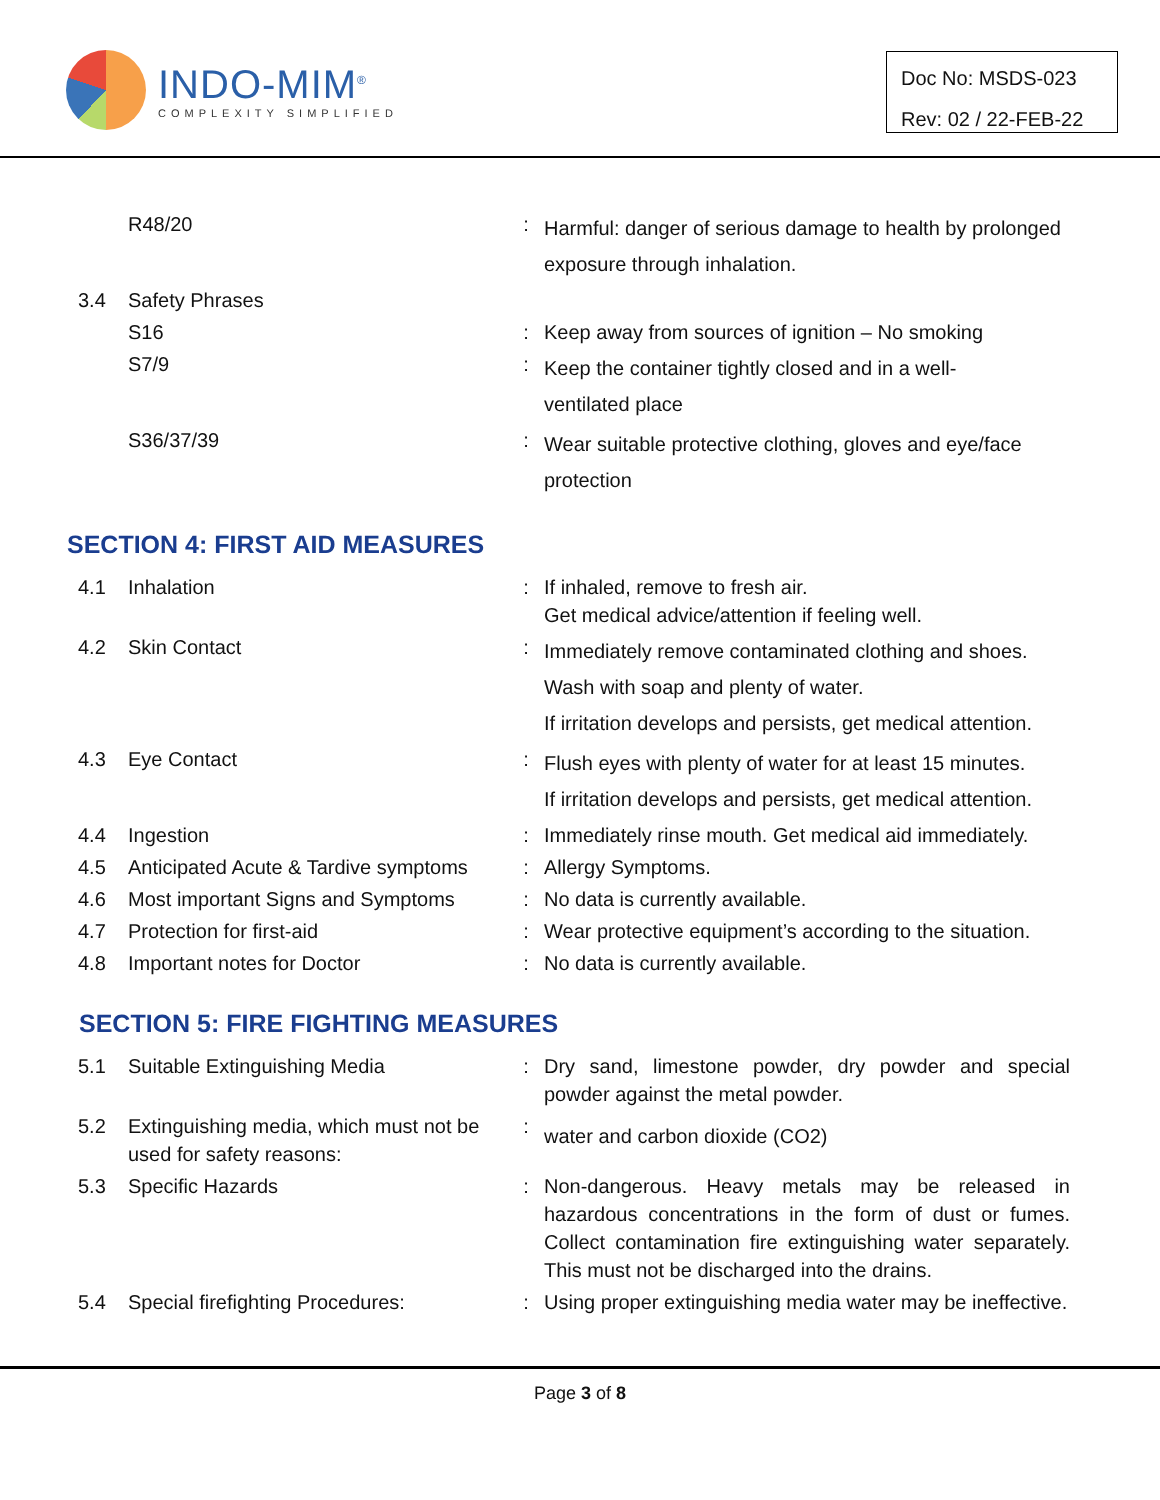INDO-MIM<sup>®</sup>
COMPLEXITY SIMPLIFIED
Doc No: MSDS-023
Rev: 02 / 22-FEB-22
| | R48/20 | : | Harmful: danger of serious damage to health by prolonged exposure through inhalation. |
| 3.4 | Safety Phrases | | |
| | S16 | : | Keep away from sources of ignition – No smoking |
| | S7/9 | : | Keep the container tightly closed and in a well- ventilated place |
| | S36/37/39 | : | Wear suitable protective clothing, gloves and eye/face protection |
SECTION 4: FIRST AID MEASURES
| 4.1 | Inhalation | : | If inhaled, remove to fresh air. Get medical advice/attention if feeling well. |
| 4.2 | Skin Contact | : | Immediately remove contaminated clothing and shoes. Wash with soap and plenty of water. If irritation develops and persists, get medical attention. |
| 4.3 | Eye Contact | : | Flush eyes with plenty of water for at least 15 minutes. If irritation develops and persists, get medical attention. |
| 4.4 | Ingestion | : | Immediately rinse mouth. Get medical aid immediately. |
| 4.5 | Anticipated Acute & Tardive symptoms | : | Allergy Symptoms. |
| 4.6 | Most important Signs and Symptoms | : | No data is currently available. |
| 4.7 | Protection for first-aid | : | Wear protective equipment’s according to the situation. |
| 4.8 | Important notes for Doctor | : | No data is currently available. |
SECTION 5: FIRE FIGHTING MEASURES
| 5.1 | Suitable Extinguishing Media | : | Dry sand, limestone powder, dry powder and special powder against the metal powder. |
| 5.2 | Extinguishing media, which must not be used for safety reasons: | : | water and carbon dioxide (CO2) |
| 5.3 | Specific Hazards | : | Non-dangerous. Heavy metals may be released in hazardous concentrations in the form of dust or fumes. Collect contamination fire extinguishing water separately. This must not be discharged into the drains. |
| 5.4 | Special firefighting Procedures: | : | Using proper extinguishing media water may be ineffective. |
Page 3 of 8